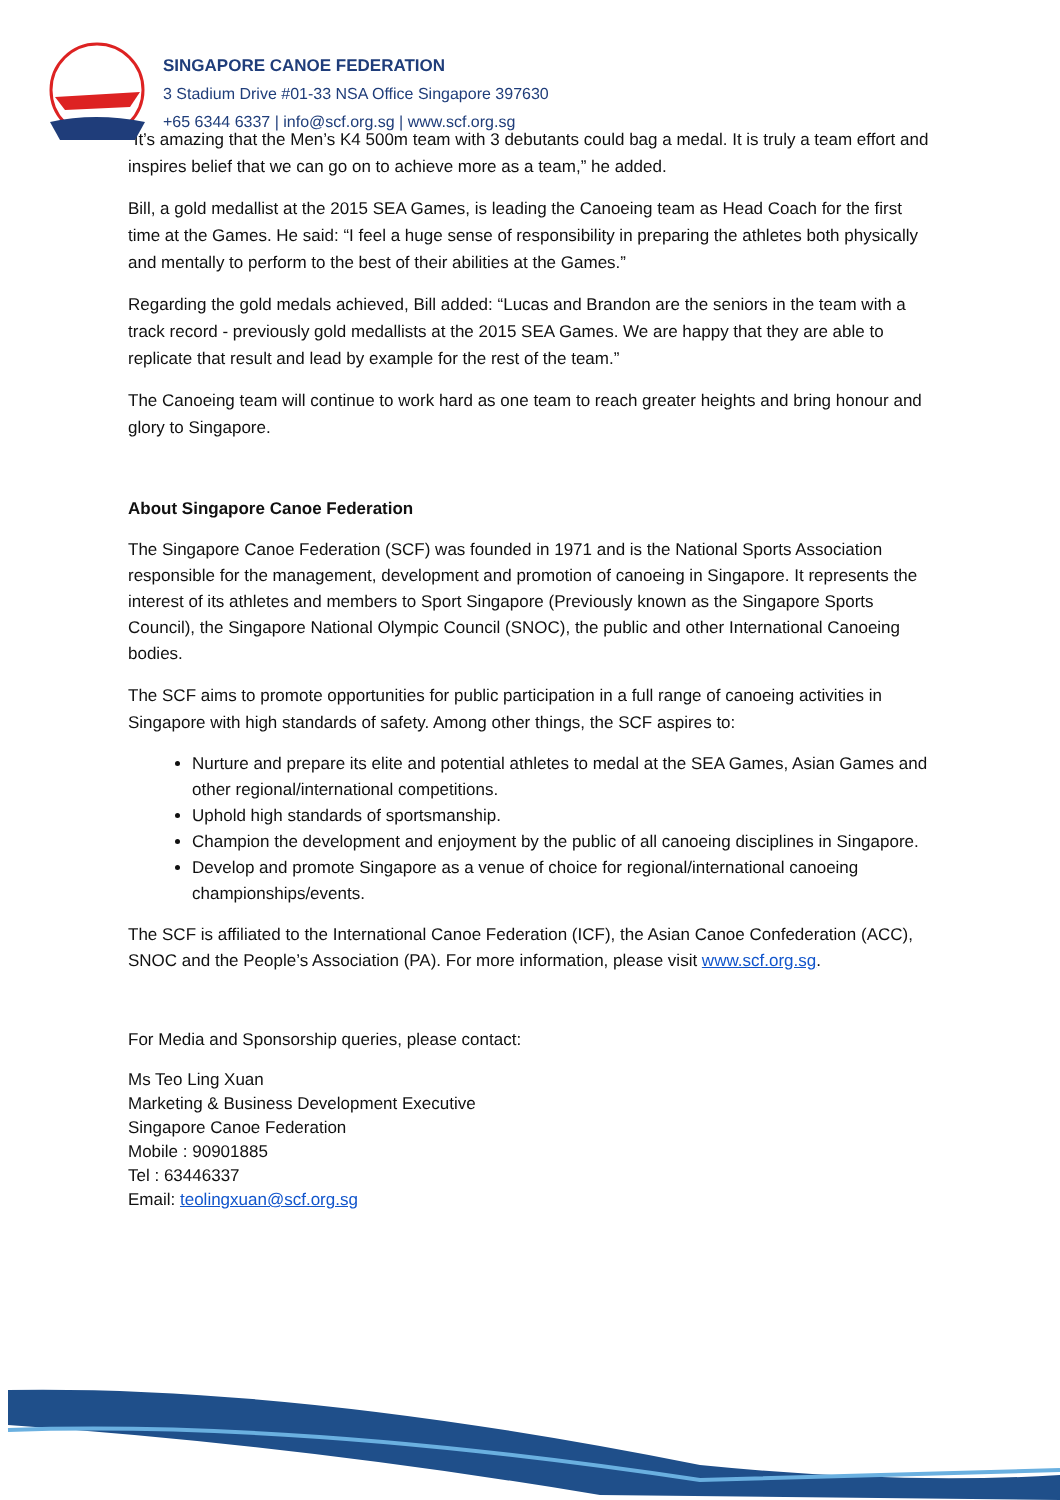SINGAPORE CANOE FEDERATION
3 Stadium Drive #01-33 NSA Office Singapore 397630
+65 6344 6337 | info@scf.org.sg | www.scf.org.sg
“It’s amazing that the Men’s K4 500m team with 3 debutants could bag a medal. It is truly a team effort and inspires belief that we can go on to achieve more as a team,” he added.
Bill, a gold medallist at the 2015 SEA Games, is leading the Canoeing team as Head Coach for the first time at the Games. He said: “I feel a huge sense of responsibility in preparing the athletes both physically and mentally to perform to the best of their abilities at the Games.”
Regarding the gold medals achieved, Bill added: “Lucas and Brandon are the seniors in the team with a track record - previously gold medallists at the 2015 SEA Games. We are happy that they are able to replicate that result and lead by example for the rest of the team.”
The Canoeing team will continue to work hard as one team to reach greater heights and bring honour and glory to Singapore.
About Singapore Canoe Federation
The Singapore Canoe Federation (SCF) was founded in 1971 and is the National Sports Association responsible for the management, development and promotion of canoeing in Singapore. It represents the interest of its athletes and members to Sport Singapore (Previously known as the Singapore Sports Council), the Singapore National Olympic Council (SNOC), the public and other International Canoeing bodies.
The SCF aims to promote opportunities for public participation in a full range of canoeing activities in Singapore with high standards of safety. Among other things, the SCF aspires to:
Nurture and prepare its elite and potential athletes to medal at the SEA Games, Asian Games and other regional/international competitions.
Uphold high standards of sportsmanship.
Champion the development and enjoyment by the public of all canoeing disciplines in Singapore.
Develop and promote Singapore as a venue of choice for regional/international canoeing championships/events.
The SCF is affiliated to the International Canoe Federation (ICF), the Asian Canoe Confederation (ACC), SNOC and the People’s Association (PA). For more information, please visit www.scf.org.sg.
For Media and Sponsorship queries, please contact:
Ms Teo Ling Xuan
Marketing & Business Development Executive
Singapore Canoe Federation
Mobile : 90901885
Tel : 63446337
Email: teolingxuan@scf.org.sg